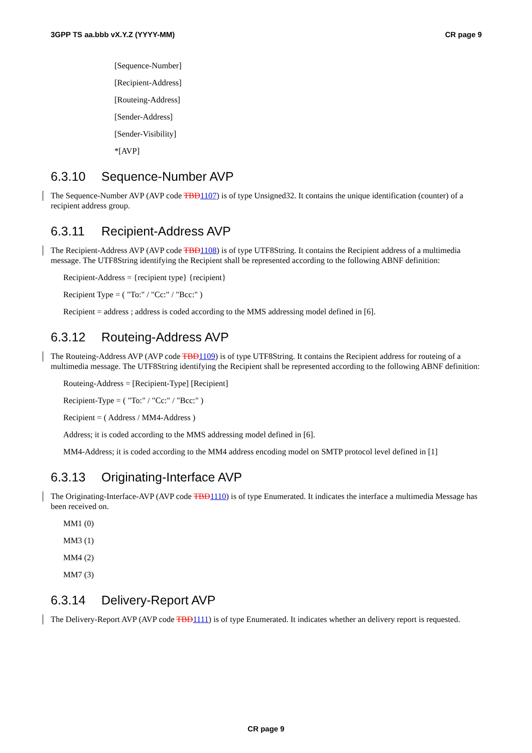3GPP TS aa.bbb vX.Y.Z (YYYY-MM) CR page 9
[Sequence-Number]
[Recipient-Address]
[Routeing-Address]
[Sender-Address]
[Sender-Visibility]
*[AVP]
6.3.10 Sequence-Number AVP
The Sequence-Number AVP (AVP code TBD1107) is of type Unsigned32. It contains the unique identification (counter) of a recipient address group.
6.3.11 Recipient-Address AVP
The Recipient-Address AVP (AVP code TBD1108) is of type UTF8String. It contains the Recipient address of a multimedia message. The UTF8String identifying the Recipient shall be represented according to the following ABNF definition:
Recipient-Address = {recipient type} {recipient}
Recipient Type = ( "To:" / "Cc:" / "Bcc:" )
Recipient = address ; address is coded according to the MMS addressing model defined in [6].
6.3.12 Routeing-Address AVP
The Routeing-Address AVP (AVP code TBD1109) is of type UTF8String. It contains the Recipient address for routeing of a multimedia message. The UTF8String identifying the Recipient shall be represented according to the following ABNF definition:
Routeing-Address = [Recipient-Type] [Recipient]
Recipient-Type = ( "To:" / "Cc:" / "Bcc:" )
Recipient = ( Address / MM4-Address )
Address; it is coded according to the MMS addressing model defined in [6].
MM4-Address; it is coded according to the MM4 address encoding model on SMTP protocol level defined in [1]
6.3.13 Originating-Interface AVP
The Originating-Interface-AVP (AVP code TBD1110) is of type Enumerated. It indicates the interface a multimedia Message has been received on.
MM1 (0)
MM3 (1)
MM4 (2)
MM7 (3)
6.3.14 Delivery-Report AVP
The Delivery-Report AVP (AVP code TBD1111) is of type Enumerated. It indicates whether an delivery report is requested.
CR page 9